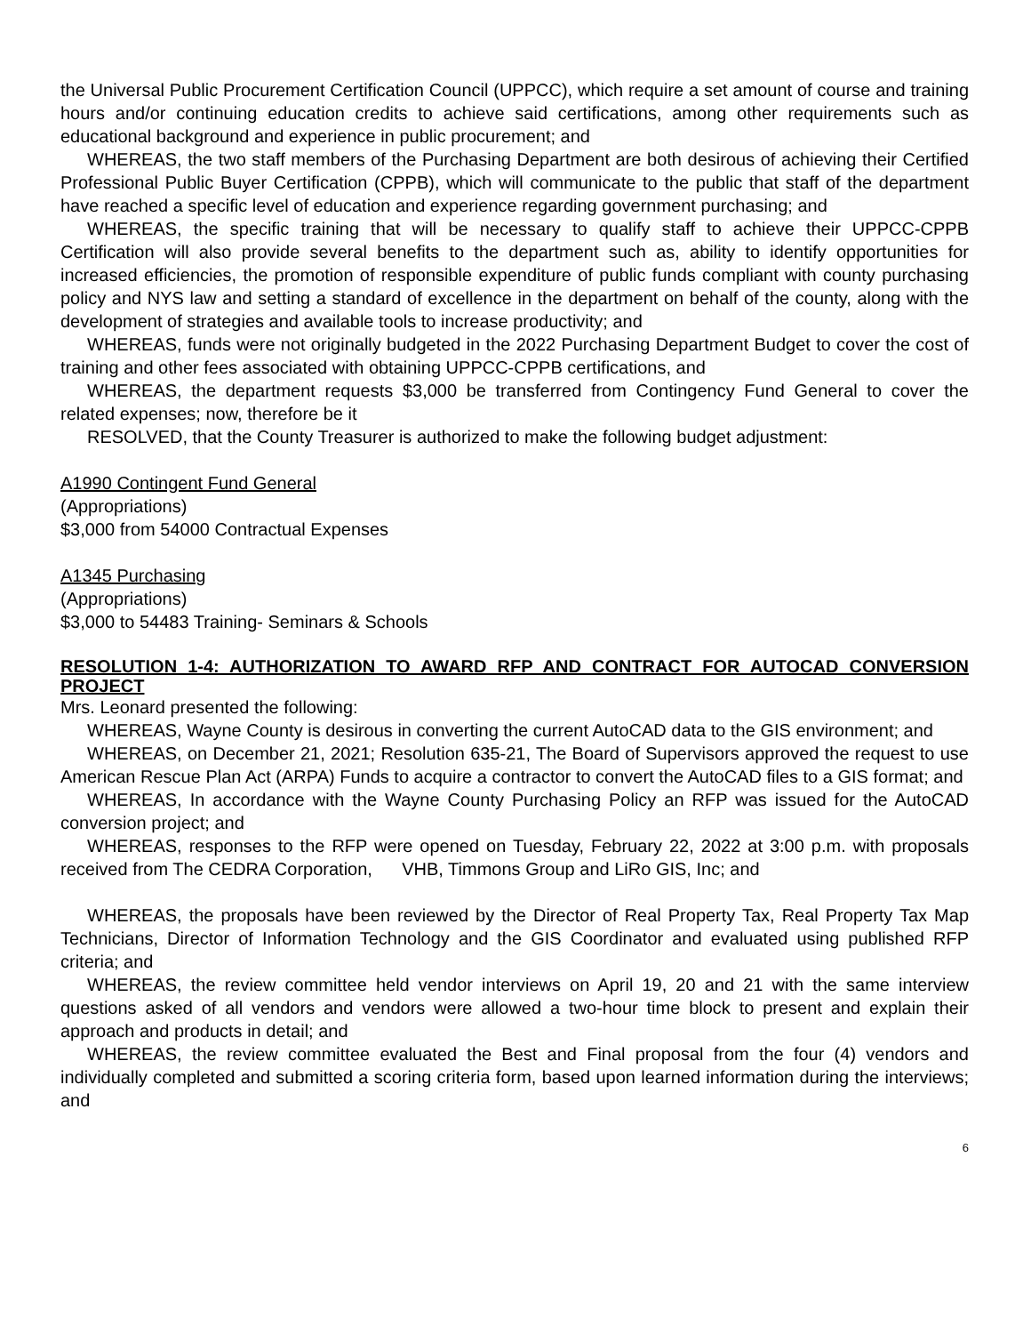the Universal Public Procurement Certification Council (UPPCC), which require a set amount of course and training hours and/or continuing education credits to achieve said certifications, among other requirements such as educational background and experience in public procurement; and
WHEREAS, the two staff members of the Purchasing Department are both desirous of achieving their Certified Professional Public Buyer Certification (CPPB), which will communicate to the public that staff of the department have reached a specific level of education and experience regarding government purchasing; and
WHEREAS, the specific training that will be necessary to qualify staff to achieve their UPPCC-CPPB Certification will also provide several benefits to the department such as, ability to identify opportunities for increased efficiencies, the promotion of responsible expenditure of public funds compliant with county purchasing policy and NYS law and setting a standard of excellence in the department on behalf of the county, along with the development of strategies and available tools to increase productivity; and
WHEREAS, funds were not originally budgeted in the 2022 Purchasing Department Budget to cover the cost of training and other fees associated with obtaining UPPCC-CPPB certifications, and
WHEREAS, the department requests $3,000 be transferred from Contingency Fund General to cover the related expenses; now, therefore be it
RESOLVED, that the County Treasurer is authorized to make the following budget adjustment:
A1990 Contingent Fund General
(Appropriations)
$3,000 from 54000 Contractual Expenses
A1345 Purchasing
(Appropriations)
$3,000 to 54483 Training- Seminars & Schools
RESOLUTION 1-4: AUTHORIZATION TO AWARD RFP AND CONTRACT FOR AUTOCAD CONVERSION PROJECT
Mrs. Leonard presented the following:
WHEREAS, Wayne County is desirous in converting the current AutoCAD data to the GIS environment; and
WHEREAS, on December 21, 2021; Resolution 635-21, The Board of Supervisors approved the request to use American Rescue Plan Act (ARPA) Funds to acquire a contractor to convert the AutoCAD files to a GIS format; and
WHEREAS, In accordance with the Wayne County Purchasing Policy an RFP was issued for the AutoCAD conversion project; and
WHEREAS, responses to the RFP were opened on Tuesday, February 22, 2022 at 3:00 p.m. with proposals received from The CEDRA Corporation, VHB, Timmons Group and LiRo GIS, Inc; and
WHEREAS, the proposals have been reviewed by the Director of Real Property Tax, Real Property Tax Map Technicians, Director of Information Technology and the GIS Coordinator and evaluated using published RFP criteria; and
WHEREAS, the review committee held vendor interviews on April 19, 20 and 21 with the same interview questions asked of all vendors and vendors were allowed a two-hour time block to present and explain their approach and products in detail; and
WHEREAS, the review committee evaluated the Best and Final proposal from the four (4) vendors and individually completed and submitted a scoring criteria form, based upon learned information during the interviews; and
6